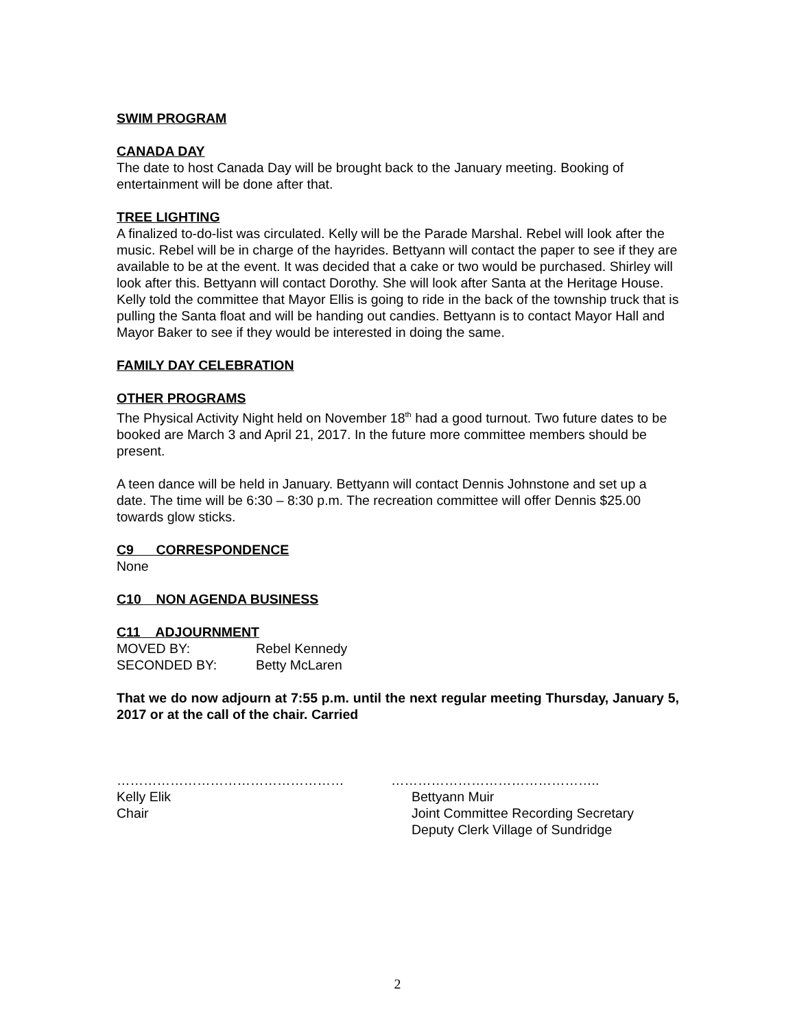SWIM PROGRAM
CANADA DAY
The date to host Canada Day will be brought back to the January meeting. Booking of entertainment will be done after that.
TREE LIGHTING
A finalized to-do-list was circulated. Kelly will be the Parade Marshal. Rebel will look after the music. Rebel will be in charge of the hayrides. Bettyann will contact the paper to see if they are available to be at the event. It was decided that a cake or two would be purchased. Shirley will look after this. Bettyann will contact Dorothy. She will look after Santa at the Heritage House. Kelly told the committee that Mayor Ellis is going to ride in the back of the township truck that is pulling the Santa float and will be handing out candies. Bettyann is to contact Mayor Hall and Mayor Baker to see if they would be interested in doing the same.
FAMILY DAY CELEBRATION
OTHER PROGRAMS
The Physical Activity Night held on November 18<sup>th</sup> had a good turnout. Two future dates to be booked are March 3 and April 21, 2017. In the future more committee members should be present.
A teen dance will be held in January. Bettyann will contact Dennis Johnstone and set up a date. The time will be 6:30 – 8:30 p.m. The recreation committee will offer Dennis $25.00 towards glow sticks.
C9 CORRESPONDENCE
None
C10 NON AGENDA BUSINESS
C11 ADJOURNMENT
| MOVED BY: | Rebel Kennedy |
| SECONDED BY: | Betty McLaren |
That we do now adjourn at 7:55 p.m. until the next regular meeting Thursday, January 5, 2017 or at the call of the chair. Carried
……………………………………………
Kelly Elik
Chair
………………………………………..
Bettyann Muir
Joint Committee Recording Secretary
Deputy Clerk Village of Sundridge
2